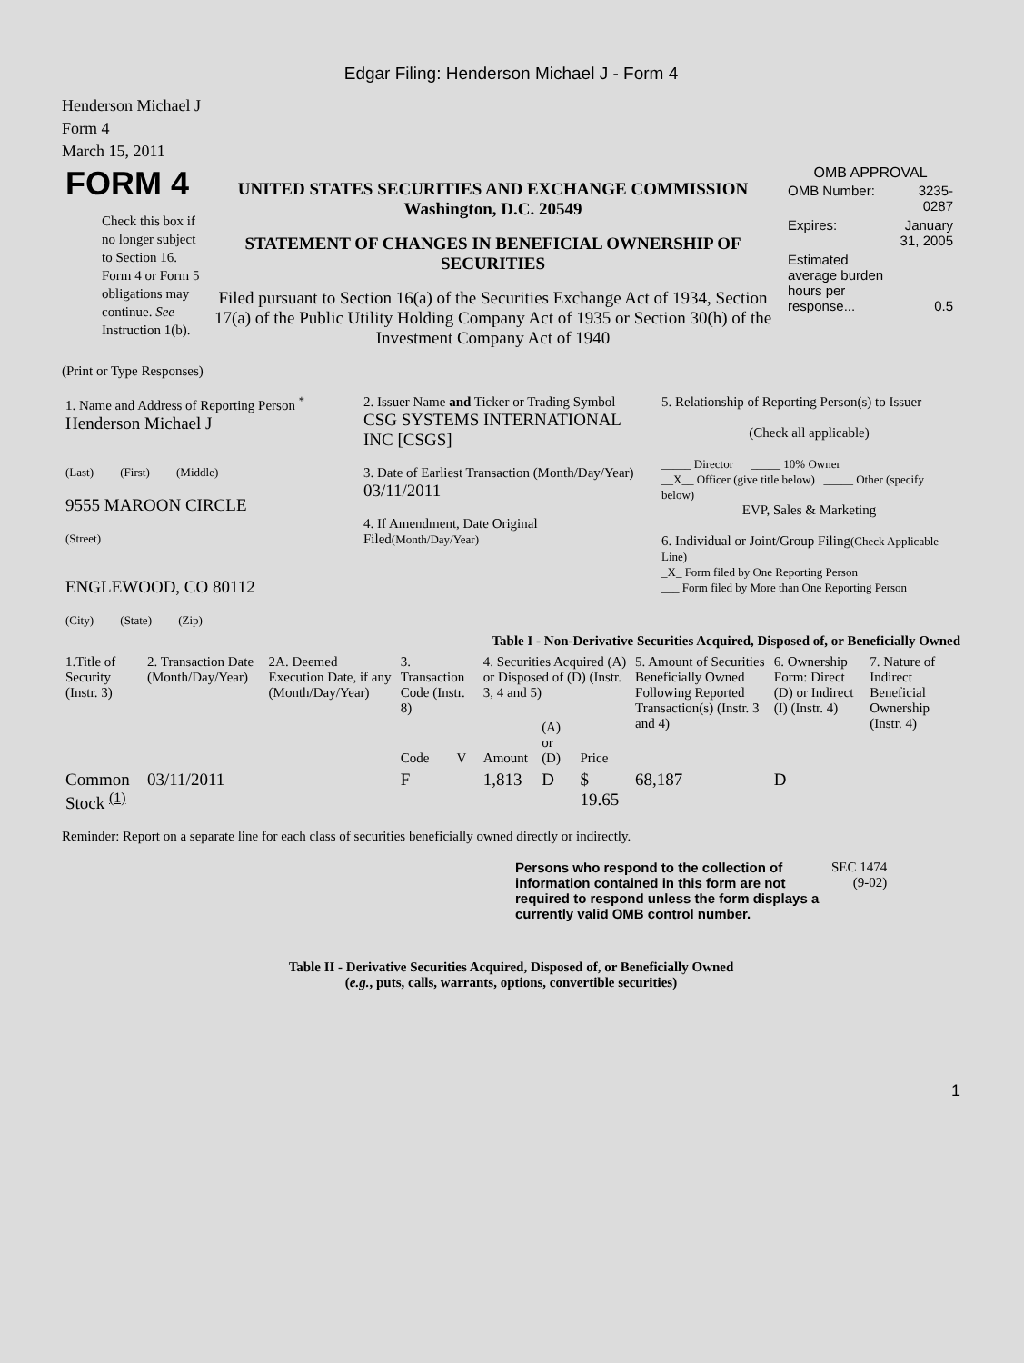Edgar Filing: Henderson Michael J - Form 4
Henderson Michael J
Form 4
March 15, 2011
| FORM 4 Check this box if no longer subject to Section 16. Form 4 or Form 5 obligations may continue. See Instruction 1(b). | UNITED STATES SECURITIES AND EXCHANGE COMMISSION Washington, D.C. 20549 STATEMENT OF CHANGES IN BENEFICIAL OWNERSHIP OF SECURITIES Filed pursuant to Section 16(a) of the Securities Exchange Act of 1934, Section 17(a) of the Public Utility Holding Company Act of 1935 or Section 30(h) of the Investment Company Act of 1940 | OMB APPROVAL / OMB Number: / 3235-0287 / / Expires: / January 31, 2005 / / Estimated average burden hours per response... / 0.5 / |
(Print or Type Responses)
| 1. Name and Address of Reporting Person <sup>*</sup> Henderson Michael J (Last) (First) (Middle) 9555 MAROON CIRCLE (Street) ENGLEWOOD, CO 80112 (City) (State) (Zip) | 2. Issuer Name and Ticker or Trading Symbol CSG SYSTEMS INTERNATIONAL INC [CSGS] 3. Date of Earliest Transaction (Month/Day/Year) 03/11/2011 4. If Amendment, Date Original Filed (Month/Day/Year) | 5. Relationship of Reporting Person(s) to Issuer (Check all applicable) _____ Director _____ 10% Owner __X__ Officer (give title below) _____ Other (specify below) EVP, Sales & Marketing 6. Individual or Joint/Group Filing (Check Applicable Line) _X_ Form filed by One Reporting Person ___ Form filed by More than One Reporting Person |
Table I - Non-Derivative Securities Acquired, Disposed of, or Beneficially Owned
| 1.Title of Security (Instr. 3) | 2. Transaction Date (Month/Day/Year) | 2A. Deemed Execution Date, if any (Month/Day/Year) | 3. Transaction Code (Instr. 8) | | 4. Securities Acquired (A) or Disposed of (D) (Instr. 3, 4 and 5) | | | 5. Amount of Securities Beneficially Owned Following Reported Transaction(s) (Instr. 3 and 4) | 6. Ownership Form: Direct (D) or Indirect (I) (Instr. 4) | 7. Nature of Indirect Beneficial Ownership (Instr. 4) |
| --- | --- | --- | --- | --- | --- | --- | --- | --- | --- | --- |
| | | | Code | V | Amount | (A) or (D) | Price | | | |
| Common Stock <sup>(1)</sup> | 03/11/2011 | | F | | 1,813 | D | $ 19.65 | 68,187 | D | |
Reminder: Report on a separate line for each class of securities beneficially owned directly or indirectly.
| Persons who respond to the collection of information contained in this form are not required to respond unless the form displays a currently valid OMB control number. | SEC 1474 (9-02) |
Table II - Derivative Securities Acquired, Disposed of, or Beneficially Owned
(e.g., puts, calls, warrants, options, convertible securities)
1